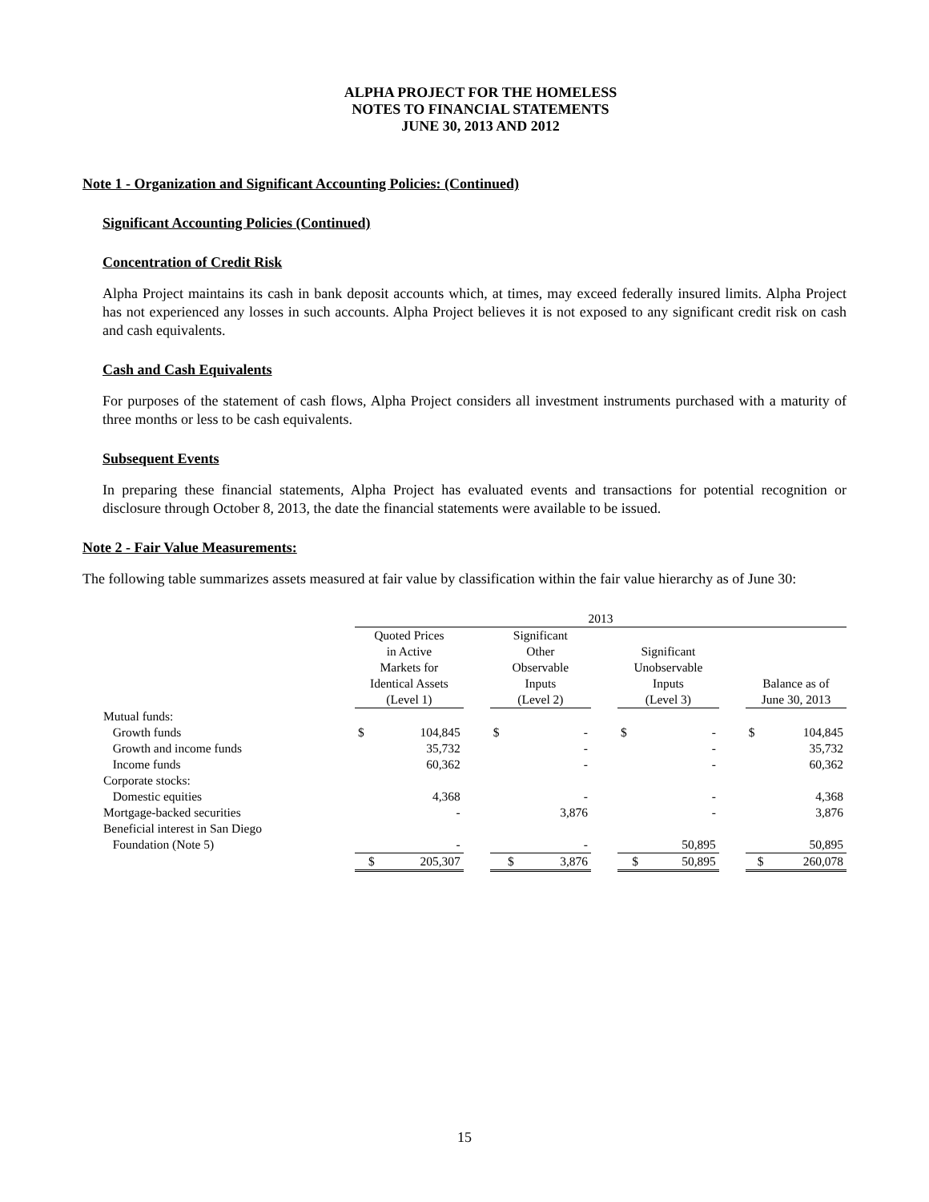ALPHA PROJECT FOR THE HOMELESS
NOTES TO FINANCIAL STATEMENTS
JUNE 30, 2013 AND 2012
Note 1 - Organization and Significant Accounting Policies: (Continued)
Significant Accounting Policies (Continued)
Concentration of Credit Risk
Alpha Project maintains its cash in bank deposit accounts which, at times, may exceed federally insured limits. Alpha Project has not experienced any losses in such accounts. Alpha Project believes it is not exposed to any significant credit risk on cash and cash equivalents.
Cash and Cash Equivalents
For purposes of the statement of cash flows, Alpha Project considers all investment instruments purchased with a maturity of three months or less to be cash equivalents.
Subsequent Events
In preparing these financial statements, Alpha Project has evaluated events and transactions for potential recognition or disclosure through October 8, 2013, the date the financial statements were available to be issued.
Note 2 - Fair Value Measurements:
The following table summarizes assets measured at fair value by classification within the fair value hierarchy as of June 30:
| | 2013 | | | | | | | | | | |
| --- | --- | --- | --- | --- | --- | --- | --- | --- | --- | --- | --- |
| | Quoted Prices in Active Markets for Identical Assets (Level 1) | | | Significant Other Observable Inputs (Level 2) | | | Significant Unobservable Inputs (Level 3) | | | Balance as of June 30, 2013 | |
| Mutual funds: | | | | | | | | | | | |
| Growth funds | $ | 104,845 | | $ | - | | $ | - | | $ | 104,845 |
| Growth and income funds | | 35,732 | | | - | | | - | | | 35,732 |
| Income funds | | 60,362 | | | - | | | - | | | 60,362 |
| Corporate stocks: | | | | | | | | | | | |
| Domestic equities | | 4,368 | | | - | | | - | | | 4,368 |
| Mortgage-backed securities | | - | | | 3,876 | | | - | | | 3,876 |
| Beneficial interest in San Diego | | | | | | | | | | | |
| Foundation (Note 5) | | - | | | - | | | 50,895 | | | 50,895 |
| | $ | 205,307 | | $ | 3,876 | | $ | 50,895 | | $ | 260,078 |
15